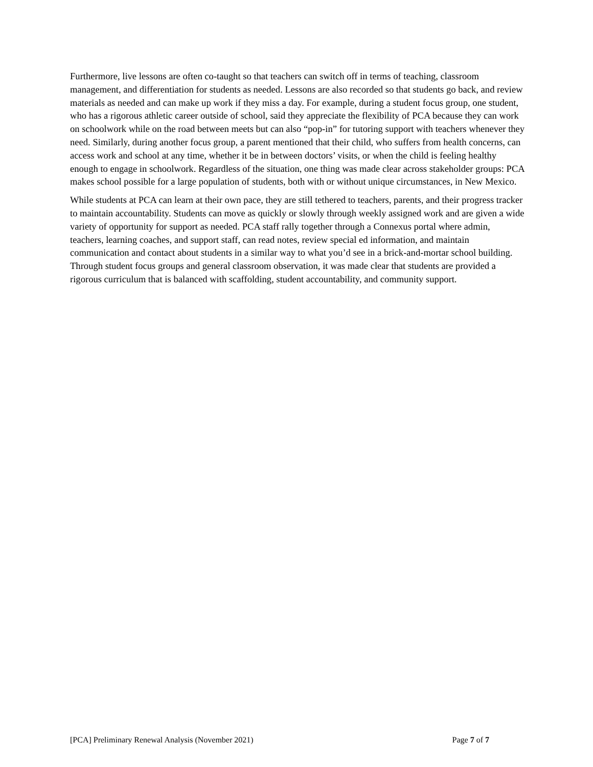Furthermore, live lessons are often co-taught so that teachers can switch off in terms of teaching, classroom management, and differentiation for students as needed. Lessons are also recorded so that students go back, and review materials as needed and can make up work if they miss a day. For example, during a student focus group, one student, who has a rigorous athletic career outside of school, said they appreciate the flexibility of PCA because they can work on schoolwork while on the road between meets but can also “pop-in” for tutoring support with teachers whenever they need. Similarly, during another focus group, a parent mentioned that their child, who suffers from health concerns, can access work and school at any time, whether it be in between doctors’ visits, or when the child is feeling healthy enough to engage in schoolwork. Regardless of the situation, one thing was made clear across stakeholder groups: PCA makes school possible for a large population of students, both with or without unique circumstances, in New Mexico.
While students at PCA can learn at their own pace, they are still tethered to teachers, parents, and their progress tracker to maintain accountability. Students can move as quickly or slowly through weekly assigned work and are given a wide variety of opportunity for support as needed. PCA staff rally together through a Connexus portal where admin, teachers, learning coaches, and support staff, can read notes, review special ed information, and maintain communication and contact about students in a similar way to what you’d see in a brick-and-mortar school building. Through student focus groups and general classroom observation, it was made clear that students are provided a rigorous curriculum that is balanced with scaffolding, student accountability, and community support.
[PCA] Preliminary Renewal Analysis (November 2021) Page 7 of 7